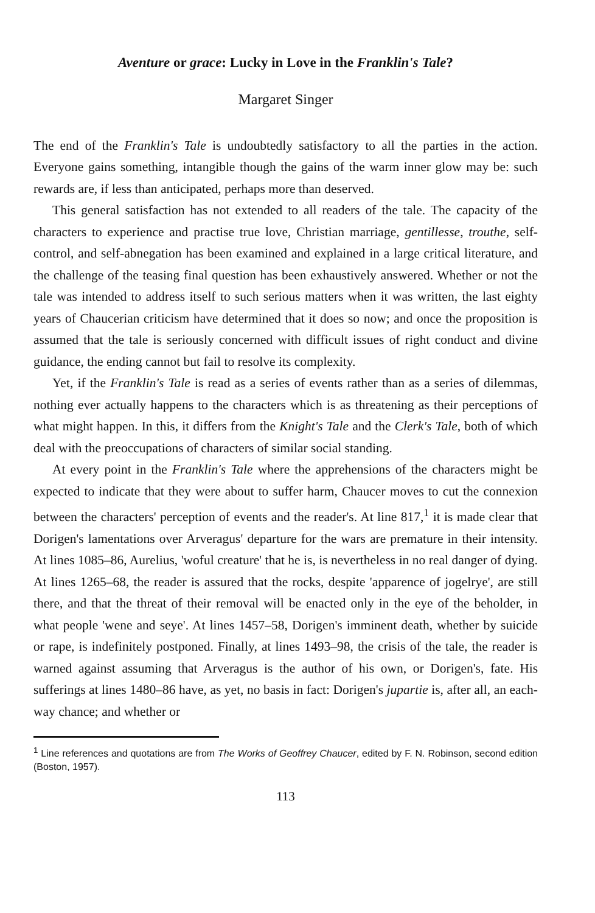Aventure or grace: Lucky in Love in the Franklin's Tale?
Margaret Singer
The end of the Franklin's Tale is undoubtedly satisfactory to all the parties in the action. Everyone gains something, intangible though the gains of the warm inner glow may be: such rewards are, if less than anticipated, perhaps more than deserved.
This general satisfaction has not extended to all readers of the tale. The capacity of the characters to experience and practise true love, Christian marriage, gentillesse, trouthe, self-control, and self-abnegation has been examined and explained in a large critical literature, and the challenge of the teasing final question has been exhaustively answered. Whether or not the tale was intended to address itself to such serious matters when it was written, the last eighty years of Chaucerian criticism have determined that it does so now; and once the proposition is assumed that the tale is seriously concerned with difficult issues of right conduct and divine guidance, the ending cannot but fail to resolve its complexity.
Yet, if the Franklin's Tale is read as a series of events rather than as a series of dilemmas, nothing ever actually happens to the characters which is as threatening as their perceptions of what might happen. In this, it differs from the Knight's Tale and the Clerk's Tale, both of which deal with the preoccupations of characters of similar social standing.
At every point in the Franklin's Tale where the apprehensions of the characters might be expected to indicate that they were about to suffer harm, Chaucer moves to cut the connexion between the characters' perception of events and the reader's. At line 817,<sup>1</sup> it is made clear that Dorigen's lamentations over Arveragus' departure for the wars are premature in their intensity. At lines 1085–86, Aurelius, 'woful creature' that he is, is nevertheless in no real danger of dying. At lines 1265–68, the reader is assured that the rocks, despite 'apparence of jogelrye', are still there, and that the threat of their removal will be enacted only in the eye of the beholder, in what people 'wene and seye'. At lines 1457–58, Dorigen's imminent death, whether by suicide or rape, is indefinitely postponed. Finally, at lines 1493–98, the crisis of the tale, the reader is warned against assuming that Arveragus is the author of his own, or Dorigen's, fate. His sufferings at lines 1480–86 have, as yet, no basis in fact: Dorigen's jupartie is, after all, an each-way chance; and whether or
<sup>1</sup> Line references and quotations are from The Works of Geoffrey Chaucer, edited by F. N. Robinson, second edition (Boston, 1957).
113